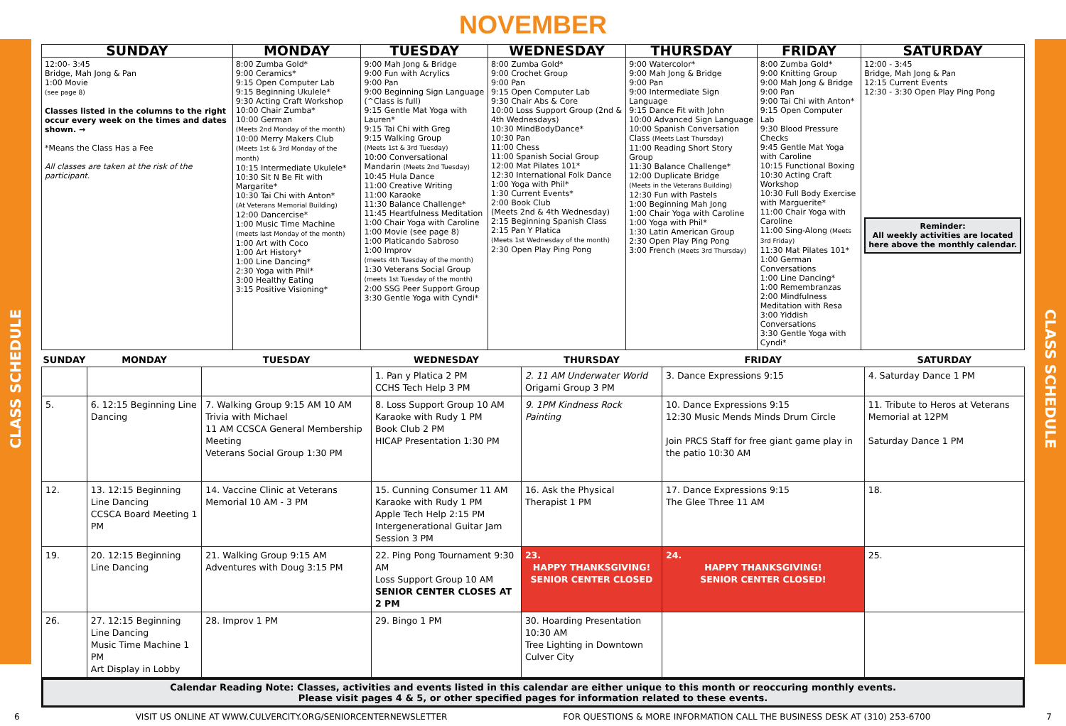CLASS SCHEDULE
CLASS SCHEDULE
NOVEMBER
| SUNDAY | MONDAY | TUESDAY | WEDNESDAY | THURSDAY | FRIDAY | SATURDAY |
| --- | --- | --- | --- | --- | --- | --- |
| 12:00- 3:45 Bridge, Mah Jong & Pan 1:00 Movie (see page 8) Classes listed in the columns to the right occur every week on the times and dates shown. → *Means the Class Has a Fee All classes are taken at the risk of the participant. | 8:00 Zumba Gold* 9:00 Ceramics* 9:15 Open Computer Lab 9:15 Beginning Ukulele* 9:30 Acting Craft Workshop 10:00 Chair Zumba* 10:00 German (Meets 2nd Monday of the month) 10:00 Merry Makers Club (Meets 1st & 3rd Monday of the month) 10:15 Intermediate Ukulele* 10:30 Sit N Be Fit with Margarite* 10:30 Tai Chi with Anton* (At Veterans Memorial Building) 12:00 Dancercise* 1:00 Music Time Machine (meets last Monday of the month) 1:00 Art with Coco 1:00 Art History* 1:00 Line Dancing* 2:30 Yoga with Phil* 3:00 Healthy Eating 3:15 Positive Visioning* | 9:00 Mah Jong & Bridge 9:00 Fun with Acrylics 9:00 Pan 9:00 Beginning Sign Language (^Class is full) 9:15 Gentle Mat Yoga with Lauren* 9:15 Tai Chi with Greg 9:15 Walking Group (Meets 1st & 3rd Tuesday) 10:00 Conversational Mandarin (Meets 2nd Tuesday) 10:45 Hula Dance 11:00 Creative Writing 11:00 Karaoke 11:30 Balance Challenge* 11:45 Heartfulness Meditation 1:00 Chair Yoga with Caroline 1:00 Movie (see page 8) 1:00 Platicando Sabroso 1:00 Improv (meets 4th Tuesday of the month) 1:30 Veterans Social Group (meets 1st Tuesday of the month) 2:00 SSG Peer Support Group 3:30 Gentle Yoga with Cyndi* | 8:00 Zumba Gold* 9:00 Crochet Group 9:00 Pan 9:15 Open Computer Lab 9:30 Chair Abs & Core 10:00 Loss Support Group (2nd & 4th Wednesdays) 10:30 MindBodyDance* 10:30 Pan 11:00 Chess 11:00 Spanish Social Group 12:00 Mat Pilates 101* 12:30 International Folk Dance 1:00 Yoga with Phil* 1:30 Current Events* 2:00 Book Club (Meets 2nd & 4th Wednesday) 2:15 Beginning Spanish Class 2:15 Pan Y Platica (Meets 1st Wednesday of the month) 2:30 Open Play Ping Pong | 9:00 Watercolor* 9:00 Mah Jong & Bridge 9:00 Pan 9:00 Intermediate Sign Language 9:15 Dance Fit with John 10:00 Advanced Sign Language 10:00 Spanish Conversation Class (Meets Last Thursday) 11:00 Reading Short Story Group 11:30 Balance Challenge* 12:00 Duplicate Bridge (Meets in the Veterans Building) 12:30 Fun with Pastels 1:00 Beginning Mah Jong 1:00 Chair Yoga with Caroline 1:00 Yoga with Phil* 1:30 Latin American Group 2:30 Open Play Ping Pong 3:00 French (Meets 3rd Thursday) | 8:00 Zumba Gold* 9:00 Knitting Group 9:00 Mah Jong & Bridge 9:00 Pan 9:00 Tai Chi with Anton* 9:15 Open Computer Lab 9:30 Blood Pressure Checks 9:45 Gentle Mat Yoga with Caroline 10:15 Functional Boxing 10:30 Acting Craft Workshop 10:30 Full Body Exercise with Marguerite* 11:00 Chair Yoga with Caroline 11:00 Sing-Along (Meets 3rd Friday) 11:30 Mat Pilates 101* 1:00 German Conversations 1:00 Line Dancing* 1:00 Remembranzas 2:00 Mindfulness Meditation with Resa 3:00 Yiddish Conversations 3:30 Gentle Yoga with Cyndi* | 12:00 - 3:45 Bridge, Mah Jong & Pan 12:15 Current Events 12:30 - 3:30 Open Play Ping Pong Reminder: All weekly activities are located here above the monthly calendar. |
| SUNDAY | MONDAY | TUESDAY | WEDNESDAY | THURSDAY | FRIDAY | SATURDAY |
| --- | --- | --- | --- | --- | --- | --- |
| | | | 1. Pan y Platica 2 PM CCHS Tech Help 3 PM | 2. 11 AM Underwater World Origami Group 3 PM | 3. Dance Expressions 9:15 | 4. Saturday Dance 1 PM |
| 5. | 6. 12:15 Beginning Line Dancing | 7. Walking Group 9:15 AM 10 AM Trivia with Michael 11 AM CCSCA General Membership Meeting Veterans Social Group 1:30 PM | 8. Loss Support Group 10 AM Karaoke with Rudy 1 PM Book Club 2 PM HICAP Presentation 1:30 PM | 9. 1PM Kindness Rock Painting | 10. Dance Expressions 9:15 12:30 Music Mends Minds Drum Circle Join PRCS Staff for free giant game play in the patio 10:30 AM | 11. Tribute to Heros at Veterans Memorial at 12PM Saturday Dance 1 PM |
| 12. | 13. 12:15 Beginning Line Dancing CCSCA Board Meeting 1 PM | 14. Vaccine Clinic at Veterans Memorial 10 AM - 3 PM | 15. Cunning Consumer 11 AM Karaoke with Rudy 1 PM Apple Tech Help 2:15 PM Intergenerational Guitar Jam Session 3 PM | 16. Ask the Physical Therapist 1 PM | 17. Dance Expressions 9:15 The Glee Three 11 AM | 18. |
| 19. | 20. 12:15 Beginning Line Dancing | 21. Walking Group 9:15 AM Adventures with Doug 3:15 PM | 22. Ping Pong Tournament 9:30 AM Loss Support Group 10 AM SENIOR CENTER CLOSES AT 2 PM | 23. HAPPY THANKSGIVING! SENIOR CENTER CLOSED | 24. HAPPY THANKSGIVING! SENIOR CENTER CLOSED! | 25. |
| 26. | 27. 12:15 Beginning Line Dancing Music Time Machine 1 PM Art Display in Lobby | 28. Improv 1 PM | 29. Bingo 1 PM | 30. Hoarding Presentation 10:30 AM Tree Lighting in Downtown Culver City | | |
Calendar Reading Note: Classes, activities and events listed in this calendar are either unique to this month or reoccuring monthly events.
Please visit pages 4 & 5, or other specified pages for information related to these events.
6 VISIT US ONLINE AT WWW.CULVERCITY.ORG/SENIORCENTERNEWSLETTER FOR QUESTIONS & MORE INFORMATION CALL THE BUSINESS DESK AT (310) 253-6700 7